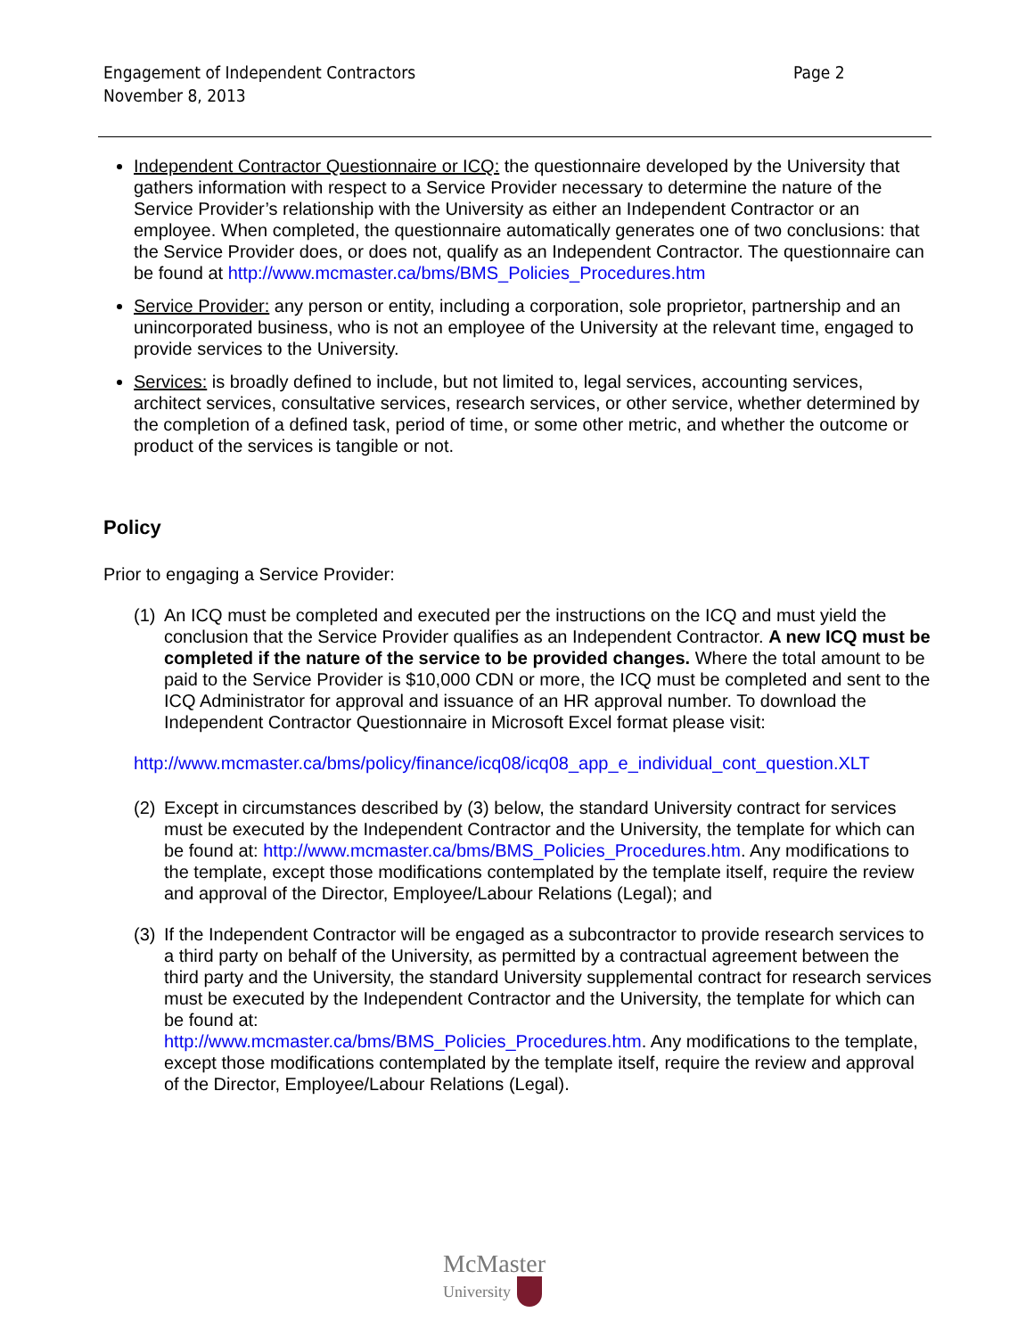Engagement of Independent Contractors
November 8, 2013
Page 2
Independent Contractor Questionnaire or ICQ: the questionnaire developed by the University that gathers information with respect to a Service Provider necessary to determine the nature of the Service Provider’s relationship with the University as either an Independent Contractor or an employee. When completed, the questionnaire automatically generates one of two conclusions: that the Service Provider does, or does not, qualify as an Independent Contractor. The questionnaire can be found at http://www.mcmaster.ca/bms/BMS_Policies_Procedures.htm
Service Provider: any person or entity, including a corporation, sole proprietor, partnership and an unincorporated business, who is not an employee of the University at the relevant time, engaged to provide services to the University.
Services: is broadly defined to include, but not limited to, legal services, accounting services, architect services, consultative services, research services, or other service, whether determined by the completion of a defined task, period of time, or some other metric, and whether the outcome or product of the services is tangible or not.
Policy
Prior to engaging a Service Provider:
(1) An ICQ must be completed and executed per the instructions on the ICQ and must yield the conclusion that the Service Provider qualifies as an Independent Contractor. A new ICQ must be completed if the nature of the service to be provided changes. Where the total amount to be paid to the Service Provider is $10,000 CDN or more, the ICQ must be completed and sent to the ICQ Administrator for approval and issuance of an HR approval number. To download the Independent Contractor Questionnaire in Microsoft Excel format please visit:
http://www.mcmaster.ca/bms/policy/finance/icq08/icq08_app_e_individual_cont_question.XLT
(2) Except in circumstances described by (3) below, the standard University contract for services must be executed by the Independent Contractor and the University, the template for which can be found at: http://www.mcmaster.ca/bms/BMS_Policies_Procedures.htm. Any modifications to the template, except those modifications contemplated by the template itself, require the review and approval of the Director, Employee/Labour Relations (Legal); and
(3) If the Independent Contractor will be engaged as a subcontractor to provide research services to a third party on behalf of the University, as permitted by a contractual agreement between the third party and the University, the standard University supplemental contract for research services must be executed by the Independent Contractor and the University, the template for which can be found at:
http://www.mcmaster.ca/bms/BMS_Policies_Procedures.htm. Any modifications to the template, except those modifications contemplated by the template itself, require the review and approval of the Director, Employee/Labour Relations (Legal).
McMaster
University